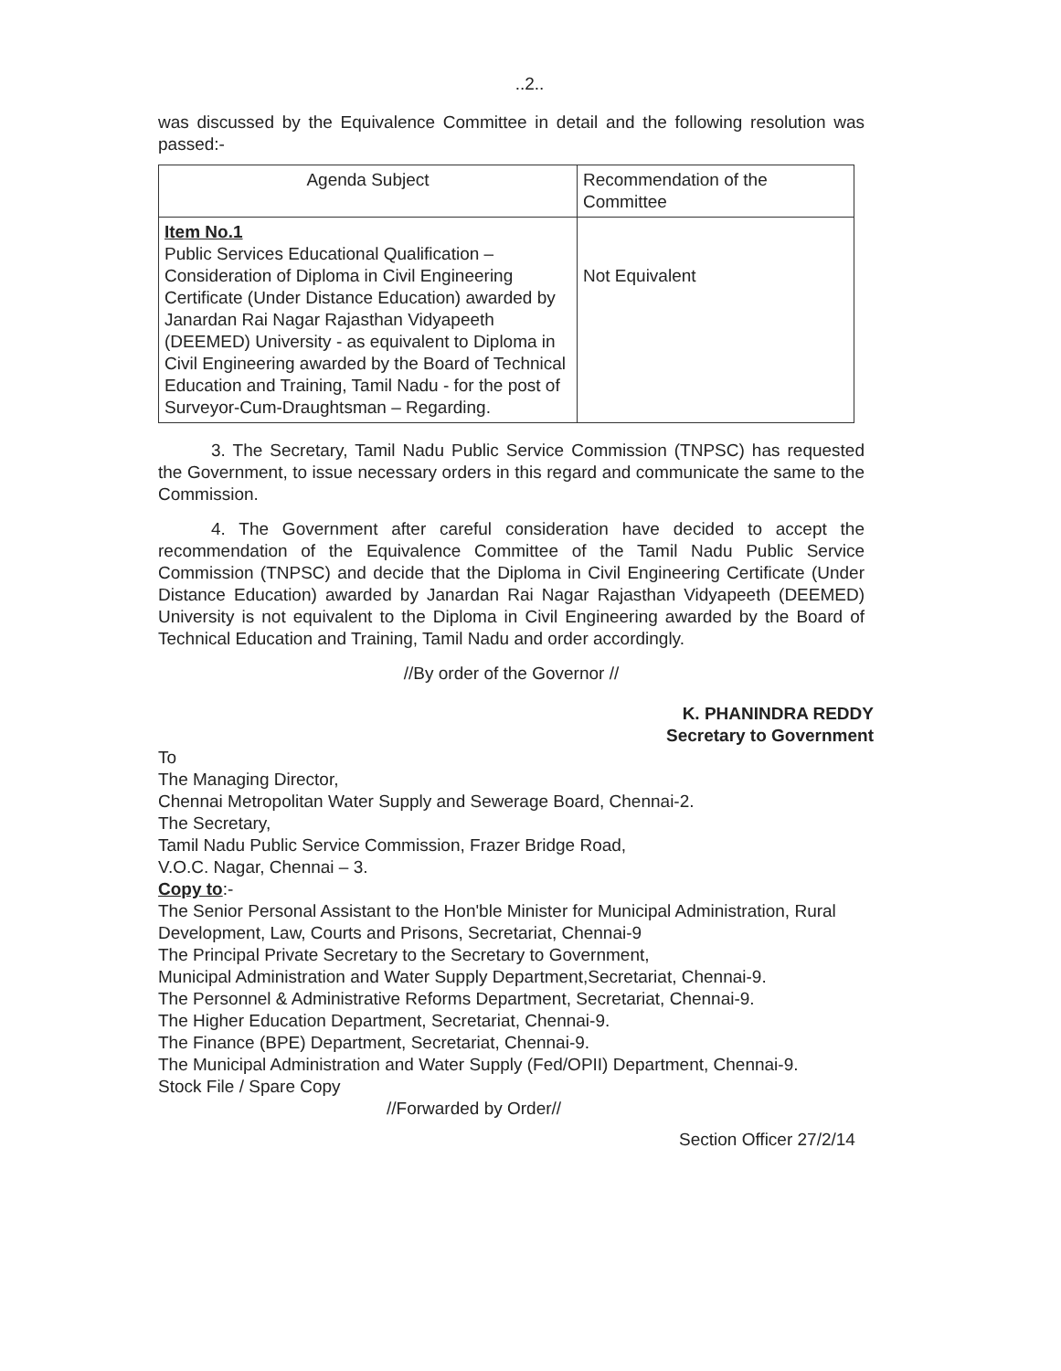..2..
was discussed by the Equivalence Committee in detail and the following resolution was passed:-
| Agenda Subject | Recommendation of the Committee |
| --- | --- |
| Item No.1 Public Services Educational Qualification – Consideration of Diploma in Civil Engineering Certificate (Under Distance Education) awarded by Janardan Rai Nagar Rajasthan Vidyapeeth (DEEMED) University - as equivalent to Diploma in Civil Engineering awarded by the Board of Technical Education and Training, Tamil Nadu - for the post of Surveyor-Cum-Draughtsman – Regarding. | Not Equivalent |
3. The Secretary, Tamil Nadu Public Service Commission (TNPSC) has requested the Government, to issue necessary orders in this regard and communicate the same to the Commission.
4. The Government after careful consideration have decided to accept the recommendation of the Equivalence Committee of the Tamil Nadu Public Service Commission (TNPSC) and decide that the Diploma in Civil Engineering Certificate (Under Distance Education) awarded by Janardan Rai Nagar Rajasthan Vidyapeeth (DEEMED) University is not equivalent to the Diploma in Civil Engineering awarded by the Board of Technical Education and Training, Tamil Nadu and order accordingly.
//By order of the Governor //
K. PHANINDRA REDDY
Secretary to Government
To
The Managing Director,
Chennai Metropolitan Water Supply and Sewerage Board, Chennai-2.
The Secretary,
Tamil Nadu Public Service Commission, Frazer Bridge Road,
V.O.C. Nagar, Chennai – 3.
Copy to:-
The Senior Personal Assistant to the Hon'ble Minister for Municipal Administration, Rural Development, Law, Courts and Prisons, Secretariat, Chennai-9
The Principal Private Secretary to the Secretary to Government,
Municipal Administration and Water Supply Department,Secretariat, Chennai-9.
The Personnel & Administrative Reforms Department, Secretariat, Chennai-9.
The Higher Education Department, Secretariat, Chennai-9.
The Finance (BPE) Department, Secretariat, Chennai-9.
The Municipal Administration and Water Supply (Fed/OPII) Department, Chennai-9.
Stock File / Spare Copy
//Forwarded by Order//
Section Officer 27/2/14